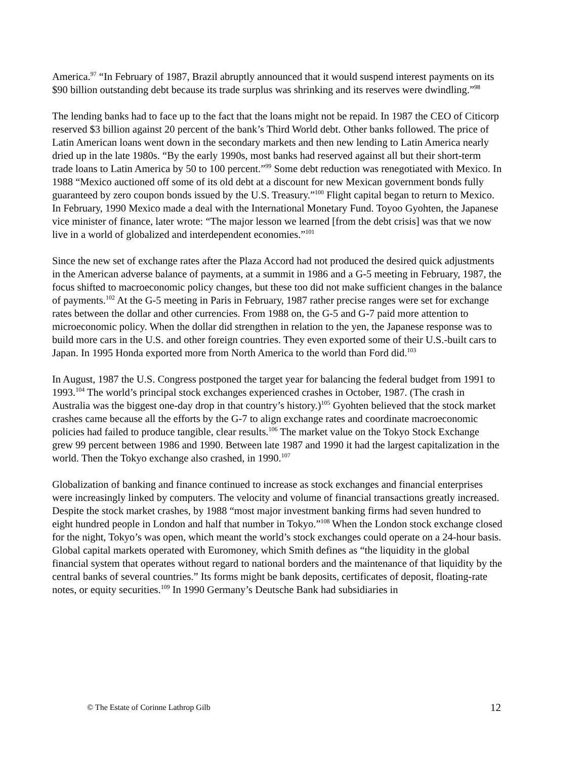America.<sup>97</sup> “In February of 1987, Brazil abruptly announced that it would suspend interest payments on its $90 billion outstanding debt because its trade surplus was shrinking and its reserves were dwindling.”<sup>98</sup>
The lending banks had to face up to the fact that the loans might not be repaid. In 1987 the CEO of Citicorp reserved $3 billion against 20 percent of the bank’s Third World debt. Other banks followed. The price of Latin American loans went down in the secondary markets and then new lending to Latin America nearly dried up in the late 1980s. “By the early 1990s, most banks had reserved against all but their short-term trade loans to Latin America by 50 to 100 percent.”<sup>99</sup> Some debt reduction was renegotiated with Mexico. In 1988 “Mexico auctioned off some of its old debt at a discount for new Mexican government bonds fully guaranteed by zero coupon bonds issued by the U.S. Treasury.”<sup>100</sup> Flight capital began to return to Mexico. In February, 1990 Mexico made a deal with the International Monetary Fund. Toyoo Gyohten, the Japanese vice minister of finance, later wrote: “The major lesson we learned [from the debt crisis] was that we now live in a world of globalized and interdependent economies.”<sup>101</sup>
Since the new set of exchange rates after the Plaza Accord had not produced the desired quick adjustments in the American adverse balance of payments, at a summit in 1986 and a G-5 meeting in February, 1987, the focus shifted to macroeconomic policy changes, but these too did not make sufficient changes in the balance of payments.<sup>102</sup> At the G-5 meeting in Paris in February, 1987 rather precise ranges were set for exchange rates between the dollar and other currencies. From 1988 on, the G-5 and G-7 paid more attention to microeconomic policy. When the dollar did strengthen in relation to the yen, the Japanese response was to build more cars in the U.S. and other foreign countries. They even exported some of their U.S.-built cars to Japan. In 1995 Honda exported more from North America to the world than Ford did.<sup>103</sup>
In August, 1987 the U.S. Congress postponed the target year for balancing the federal budget from 1991 to 1993.<sup>104</sup> The world’s principal stock exchanges experienced crashes in October, 1987. (The crash in Australia was the biggest one-day drop in that country’s history.)<sup>105</sup> Gyohten believed that the stock market crashes came because all the efforts by the G-7 to align exchange rates and coordinate macroeconomic policies had failed to produce tangible, clear results.<sup>106</sup> The market value on the Tokyo Stock Exchange grew 99 percent between 1986 and 1990. Between late 1987 and 1990 it had the largest capitalization in the world. Then the Tokyo exchange also crashed, in 1990.<sup>107</sup>
Globalization of banking and finance continued to increase as stock exchanges and financial enterprises were increasingly linked by computers. The velocity and volume of financial transactions greatly increased. Despite the stock market crashes, by 1988 “most major investment banking firms had seven hundred to eight hundred people in London and half that number in Tokyo.”<sup>108</sup> When the London stock exchange closed for the night, Tokyo’s was open, which meant the world’s stock exchanges could operate on a 24-hour basis. Global capital markets operated with Euromoney, which Smith defines as “the liquidity in the global financial system that operates without regard to national borders and the maintenance of that liquidity by the central banks of several countries.” Its forms might be bank deposits, certificates of deposit, floating-rate notes, or equity securities.<sup>109</sup> In 1990 Germany’s Deutsche Bank had subsidiaries in
© The Estate of Corinne Lathrop Gilb 12